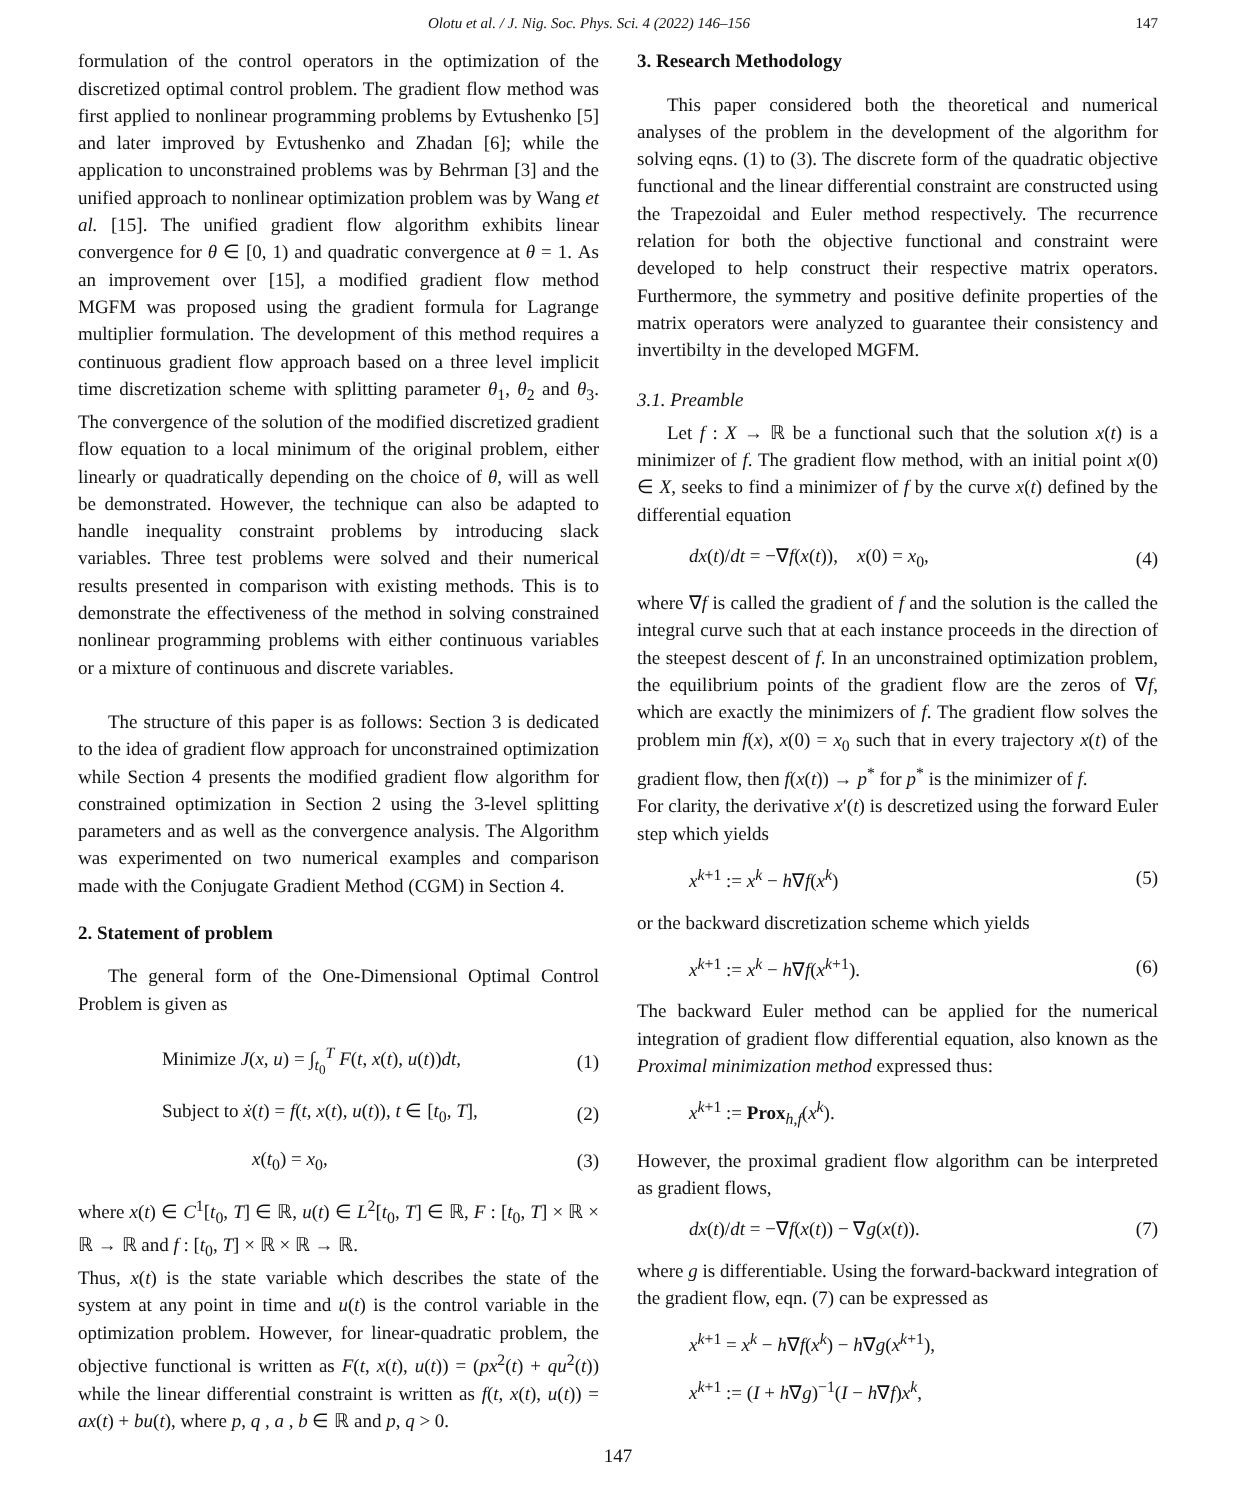Olotu et al. / J. Nig. Soc. Phys. Sci. 4 (2022) 146–156 147
formulation of the control operators in the optimization of the discretized optimal control problem. The gradient flow method was first applied to nonlinear programming problems by Evtushenko [5] and later improved by Evtushenko and Zhadan [6]; while the application to unconstrained problems was by Behrman [3] and the unified approach to nonlinear optimization problem was by Wang et al. [15]. The unified gradient flow algorithm exhibits linear convergence for θ ∈ [0, 1) and quadratic convergence at θ = 1. As an improvement over [15], a modified gradient flow method MGFM was proposed using the gradient formula for Lagrange multiplier formulation. The development of this method requires a continuous gradient flow approach based on a three level implicit time discretization scheme with splitting parameter θ<sub>1</sub>, θ<sub>2</sub> and θ<sub>3</sub>. The convergence of the solution of the modified discretized gradient flow equation to a local minimum of the original problem, either linearly or quadratically depending on the choice of θ, will as well be demonstrated. However, the technique can also be adapted to handle inequality constraint problems by introducing slack variables. Three test problems were solved and their numerical results presented in comparison with existing methods. This is to demonstrate the effectiveness of the method in solving constrained nonlinear programming problems with either continuous variables or a mixture of continuous and discrete variables.
The structure of this paper is as follows: Section 3 is dedicated to the idea of gradient flow approach for unconstrained optimization while Section 4 presents the modified gradient flow algorithm for constrained optimization in Section 2 using the 3-level splitting parameters and as well as the convergence analysis. The Algorithm was experimented on two numerical examples and comparison made with the Conjugate Gradient Method (CGM) in Section 4.
2. Statement of problem
The general form of the One-Dimensional Optimal Control Problem is given as
Minimize J(x, u) = ∫<sub>t<sub>0</sub></sub><sup>T</sup> F(t, x(t), u(t))dt, (1)
Subject to ẋ(t) = f(t, x(t), u(t)), t ∈ [t<sub>0</sub>, T], (2)
x(t<sub>0</sub>) = x<sub>0</sub>, (3)
where x(t) ∈ C<sup>1</sup>[t<sub>0</sub>, T] ∈ ℝ, u(t) ∈ L<sup>2</sup>[t<sub>0</sub>, T] ∈ ℝ, F : [t<sub>0</sub>, T] × ℝ × ℝ → ℝ and f : [t<sub>0</sub>, T] × ℝ × ℝ → ℝ.
Thus, x(t) is the state variable which describes the state of the system at any point in time and u(t) is the control variable in the optimization problem. However, for linear-quadratic problem, the objective functional is written as F(t, x(t), u(t)) = (px<sup>2</sup>(t) + qu<sup>2</sup>(t)) while the linear differential constraint is written as f(t, x(t), u(t)) = ax(t) + bu(t), where p, q , a , b ∈ ℝ and p, q > 0.
3. Research Methodology
This paper considered both the theoretical and numerical analyses of the problem in the development of the algorithm for solving eqns. (1) to (3). The discrete form of the quadratic objective functional and the linear differential constraint are constructed using the Trapezoidal and Euler method respectively. The recurrence relation for both the objective functional and constraint were developed to help construct their respective matrix operators. Furthermore, the symmetry and positive definite properties of the matrix operators were analyzed to guarantee their consistency and invertibilty in the developed MGFM.
3.1. Preamble
Let f : X → ℝ be a functional such that the solution x(t) is a minimizer of f. The gradient flow method, with an initial point x(0) ∈ X, seeks to find a minimizer of f by the curve x(t) defined by the differential equation
dx(t)/dt = −∇f(x(t)), x(0) = x<sub>0</sub>, (4)
where ∇f is called the gradient of f and the solution is the called the integral curve such that at each instance proceeds in the direction of the steepest descent of f. In an unconstrained optimization problem, the equilibrium points of the gradient flow are the zeros of ∇f, which are exactly the minimizers of f. The gradient flow solves the problem min f(x), x(0) = x<sub>0</sub> such that in every trajectory x(t) of the gradient flow, then f(x(t)) → p<sup>*</sup> for p<sup>*</sup> is the minimizer of f.
For clarity, the derivative x′(t) is descretized using the forward Euler step which yields
x<sup>k+1</sup> := x<sup>k</sup> − h∇f(x<sup>k</sup>) (5)
or the backward discretization scheme which yields
x<sup>k+1</sup> := x<sup>k</sup> − h∇f(x<sup>k+1</sup>). (6)
The backward Euler method can be applied for the numerical integration of gradient flow differential equation, also known as the Proximal minimization method expressed thus:
x<sup>k+1</sup> := Prox<sub>h,f</sub>(x<sup>k</sup>).
However, the proximal gradient flow algorithm can be interpreted as gradient flows,
dx(t)/dt = −∇f(x(t)) − ∇g(x(t)). (7)
where g is differentiable. Using the forward-backward integration of the gradient flow, eqn. (7) can be expressed as
x<sup>k+1</sup> = x<sup>k</sup> − h∇f(x<sup>k</sup>) − h∇g(x<sup>k+1</sup>),
x<sup>k+1</sup> := (I + h∇g)<sup>−1</sup>(I − h∇f)x<sup>k</sup>,
147